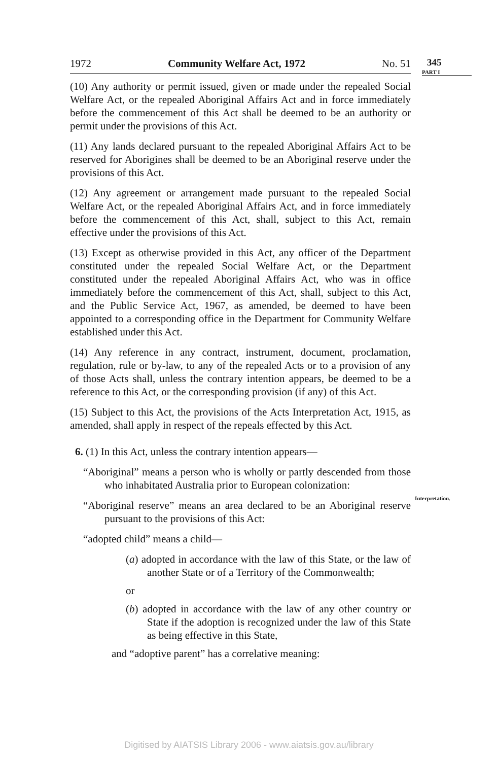1972 Community Welfare Act, 1972 No. 51
(10) Any authority or permit issued, given or made under the repealed Social Welfare Act, or the repealed Aboriginal Affairs Act and in force immediately before the commencement of this Act shall be deemed to be an authority or permit under the provisions of this Act.
(11) Any lands declared pursuant to the repealed Aboriginal Affairs Act to be reserved for Aborigines shall be deemed to be an Aboriginal reserve under the provisions of this Act.
(12) Any agreement or arrangement made pursuant to the repealed Social Welfare Act, or the repealed Aboriginal Affairs Act, and in force immediately before the commencement of this Act, shall, subject to this Act, remain effective under the provisions of this Act.
(13) Except as otherwise provided in this Act, any officer of the Department constituted under the repealed Social Welfare Act, or the Department constituted under the repealed Aboriginal Affairs Act, who was in office immediately before the commencement of this Act, shall, subject to this Act, and the Public Service Act, 1967, as amended, be deemed to have been appointed to a corresponding office in the Department for Community Welfare established under this Act.
(14) Any reference in any contract, instrument, document, proclamation, regulation, rule or by-law, to any of the repealed Acts or to a provision of any of those Acts shall, unless the contrary intention appears, be deemed to be a reference to this Act, or the corresponding provision (if any) of this Act.
(15) Subject to this Act, the provisions of the Acts Interpretation Act, 1915, as amended, shall apply in respect of the repeals effected by this Act.
6. (1) In this Act, unless the contrary intention appears—
“Aboriginal” means a person who is wholly or partly descended from those who inhabitated Australia prior to European colonization:
“Aboriginal reserve” means an area declared to be an Aboriginal reserve pursuant to the provisions of this Act:
“adopted child” means a child—
(a) adopted in accordance with the law of this State, or the law of another State or of a Territory of the Commonwealth;
or
(b) adopted in accordance with the law of any other country or State if the adoption is recognized under the law of this State as being effective in this State,
and “adoptive parent” has a correlative meaning:
345
PART I
Interpretation.
Digitised by AIATSIS Library 2006 - www.aiatsis.gov.au/library